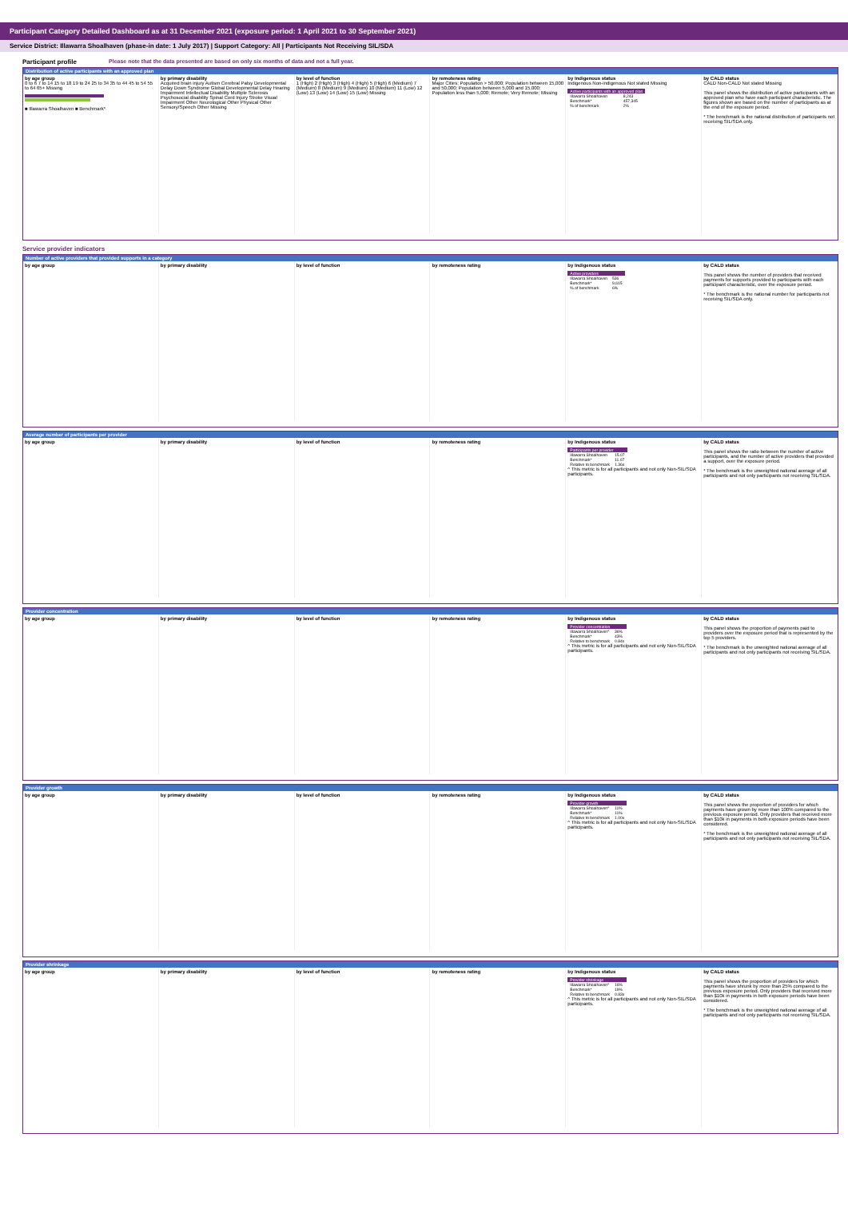Participant Category Detailed Dashboard as at 31 December 2021 (exposure period: 1 April 2021 to 30 September 2021)
Service District: Illawarra Shoalhaven (phase-in date: 1 July 2017) | Support Category: All | Participants Not Receiving SIL/SDA
Participant profile Please note that the data presented are based on only six months of data and not a full year.
Distribution of active participants with an approved plan
by age group
0 to 6 7 to 14 15 to 18 19 to 24 25 to 34 35 to 44 45 to 54 55 to 64 65+ Missing
■ Illawarra Shoalhaven ■ Benchmark*
by primary disability
Acquired brain injury Autism Cerebral Palsy Developmental Delay Down Syndrome Global Developmental Delay Hearing Impairment Intellectual Disability Multiple Sclerosis Psychosocial disability Spinal Cord Injury Stroke Visual Impairment Other Neurological Other Physical Other Sensory/Speech Other Missing
by level of function
1 (High) 2 (High) 3 (High) 4 (High) 5 (High) 6 (Medium) 7 (Medium) 8 (Medium) 9 (Medium) 10 (Medium) 11 (Low) 12 (Low) 13 (Low) 14 (Low) 15 (Low) Missing
by remoteness rating
Major Cities; Population > 50,000; Population between 15,000 and 50,000; Population between 5,000 and 15,000; Population less than 5,000; Remote; Very Remote; Missing
by Indigenous status
Indigenous Non-indigenous Not stated Missing
| Active participants with an approved plan | |
| Illawarra Shoalhaven | 8,243 |
| Benchmark* | 457,345 |
| % of benchmark | 2% |
by CALD status
CALD Non-CALD Not stated Missing
This panel shows the distribution of active participants with an approved plan who have each participant characteristic. The figures shown are based on the number of participants as at the end of the exposure period.
* The benchmark is the national distribution of participants not receiving SIL/SDA only.
Service provider indicators
Number of active providers that provided supports in a category
by age group by primary disability by level of function by remoteness rating by Indigenous status
| Active providers | |
| Illawarra Shoalhaven | 536 |
| Benchmark* | 9,615 |
| % of benchmark | 6% |
by CALD status
This panel shows the number of providers that received payments for supports provided to participants with each participant characteristic, over the exposure period.
* The benchmark is the national number for participants not receiving SIL/SDA only.
Average number of participants per provider
by age group by primary disability by level of function by remoteness rating by Indigenous status
| Participants per provider | |
| Illawarra Shoalhaven | 15.07 |
| Benchmark* | 11.07 |
| Relative to benchmark | 1.36x |
^ This metric is for all participants and not only Non-SIL/SDA participants.
by CALD status
This panel shows the ratio between the number of active participants, and the number of active providers that provided a support, over the exposure period.
* The benchmark is the unweighted national average of all participants and not only participants not receiving SIL/SDA.
Provider concentration
by age group by primary disability by level of function by remoteness rating by Indigenous status
| Provider concentration | |
| Illawarra Shoalhaven^ | 36% |
| Benchmark* | 43% |
| Relative to benchmark | 0.84x |
^ This metric is for all participants and not only Non-SIL/SDA participants.
by CALD status
This panel shows the proportion of payments paid to providers over the exposure period that is represented by the top 5 providers.
* The benchmark is the unweighted national average of all participants and not only participants not receiving SIL/SDA.
Provider growth
by age group by primary disability by level of function by remoteness rating by Indigenous status
| Provider growth | |
| Illawarra Shoalhaven^ | 11% |
| Benchmark* | 11% |
| Relative to benchmark | 1.00x |
^ This metric is for all participants and not only Non-SIL/SDA participants.
by CALD status
This panel shows the proportion of providers for which payments have grown by more than 100% compared to the previous exposure period. Only providers that received more than $10k in payments in both exposure periods have been considered.
* The benchmark is the unweighted national average of all participants and not only participants not receiving SIL/SDA.
Provider shrinkage
by age group by primary disability by level of function by remoteness rating by Indigenous status
| Provider shrinkage | |
| Illawarra Shoalhaven^ | 16% |
| Benchmark* | 19% |
| Relative to benchmark | 0.83x |
^ This metric is for all participants and not only Non-SIL/SDA participants.
by CALD status
This panel shows the proportion of providers for which payments have shrunk by more than 25% compared to the previous exposure period. Only providers that received more than $10k in payments in both exposure periods have been considered.
* The benchmark is the unweighted national average of all participants and not only participants not receiving SIL/SDA.